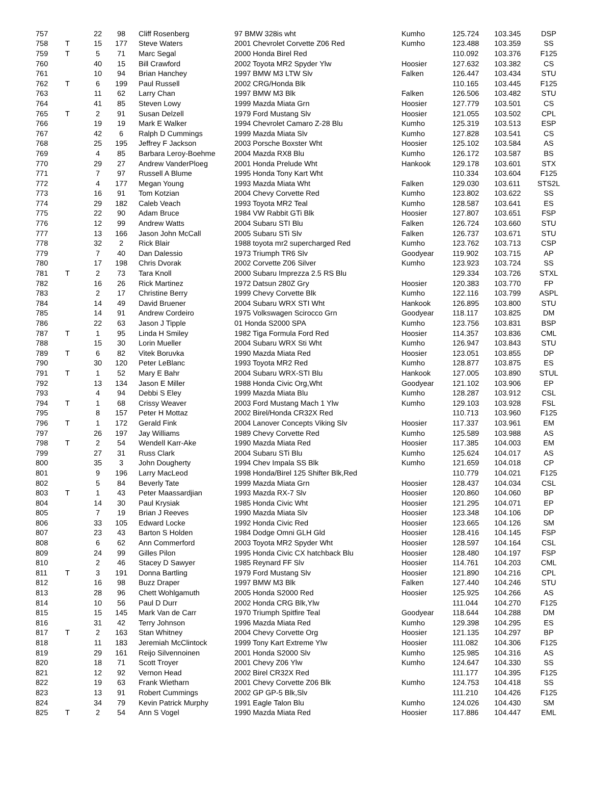| 757 | | 22 | 98 | Cliff Rosenberg | 97 BMW 328is wht | Kumho | 125.724 | 103.345 | DSP |
| 758 | T | 15 | 177 | Steve Waters | 2001 Chevrolet Corvette Z06 Red | Kumho | 123.488 | 103.359 | SS |
| 759 | T | 5 | 71 | Marc Segal | 2000 Honda Birel Red | | 110.092 | 103.376 | F125 |
| 760 | | 40 | 15 | Bill Crawford | 2002 Toyota MR2 Spyder Ylw | Hoosier | 127.632 | 103.382 | CS |
| 761 | | 10 | 94 | Brian Hanchey | 1997 BMW M3 LTW Slv | Falken | 126.447 | 103.434 | STU |
| 762 | T | 6 | 199 | Paul Russell | 2002 CRG/Honda Blk | | 110.165 | 103.445 | F125 |
| 763 | | 11 | 62 | Larry Chan | 1997 BMW M3 Blk | Falken | 126.506 | 103.482 | STU |
| 764 | | 41 | 85 | Steven Lowy | 1999 Mazda Miata Grn | Hoosier | 127.779 | 103.501 | CS |
| 765 | T | 2 | 91 | Susan Delzell | 1979 Ford Mustang Slv | Hoosier | 121.055 | 103.502 | CPL |
| 766 | | 19 | 19 | Mark E Walker | 1994 Chevrolet Camaro Z-28 Blu | Kumho | 125.319 | 103.513 | ESP |
| 767 | | 42 | 6 | Ralph D Cummings | 1999 Mazda Miata Slv | Kumho | 127.828 | 103.541 | CS |
| 768 | | 25 | 195 | Jeffrey F Jackson | 2003 Porsche Boxster Wht | Hoosier | 125.102 | 103.584 | AS |
| 769 | | 4 | 85 | Barbara Leroy-Boehme | 2004 Mazda RX8 Blu | Kumho | 126.172 | 103.587 | BS |
| 770 | | 29 | 27 | Andrew VanderPloeg | 2001 Honda Prelude Wht | Hankook | 129.178 | 103.601 | STX |
| 771 | | 7 | 97 | Russell A Blume | 1995 Honda Tony Kart Wht | | 110.334 | 103.604 | F125 |
| 772 | | 4 | 177 | Megan Young | 1993 Mazda Miata Wht | Falken | 129.030 | 103.611 | STS2L |
| 773 | | 16 | 91 | Tom Kotzian | 2004 Chevy Corvette Red | Kumho | 123.802 | 103.622 | SS |
| 774 | | 29 | 182 | Caleb Veach | 1993 Toyota MR2 Teal | Kumho | 128.587 | 103.641 | ES |
| 775 | | 22 | 90 | Adam Bruce | 1984 VW Rabbit GTi Blk | Hoosier | 127.807 | 103.651 | FSP |
| 776 | | 12 | 99 | Andrew Watts | 2004 Subaru STI Blu | Falken | 126.724 | 103.660 | STU |
| 777 | | 13 | 166 | Jason John McCall | 2005 Subaru STi Slv | Falken | 126.737 | 103.671 | STU |
| 778 | | 32 | 2 | Rick Blair | 1988 toyota mr2 supercharged Red | Kumho | 123.762 | 103.713 | CSP |
| 779 | | 7 | 40 | Dan Dalessio | 1973 Triumph TR6 Slv | Goodyear | 119.902 | 103.715 | AP |
| 780 | | 17 | 198 | Chris Dvorak | 2002 Corvette Z06 Silver | Kumho | 123.923 | 103.724 | SS |
| 781 | T | 2 | 73 | Tara Knoll | 2000 Subaru Imprezza 2.5 RS Blu | | 129.334 | 103.726 | STXL |
| 782 | | 16 | 26 | Rick Martinez | 1972 Datsun 280Z Gry | Hoosier | 120.383 | 103.770 | FP |
| 783 | | 2 | 17 | Christine Berry | 1999 Chevy Corvette Blk | Kumho | 122.116 | 103.799 | ASPL |
| 784 | | 14 | 49 | David Bruener | 2004 Subaru WRX STI Wht | Hankook | 126.895 | 103.800 | STU |
| 785 | | 14 | 91 | Andrew Cordeiro | 1975 Volkswagen Scirocco Grn | Goodyear | 118.117 | 103.825 | DM |
| 786 | | 22 | 63 | Jason J Tipple | 01 Honda S2000 SPA | Kumho | 123.756 | 103.831 | BSP |
| 787 | T | 1 | 95 | Linda H Smiley | 1982 Tiga Formula Ford Red | Hoosier | 114.357 | 103.836 | CML |
| 788 | | 15 | 30 | Lorin Mueller | 2004 Subaru WRX Sti Wht | Kumho | 126.947 | 103.843 | STU |
| 789 | T | 6 | 82 | Vitek Boruvka | 1990 Mazda Miata Red | Hoosier | 123.051 | 103.855 | DP |
| 790 | | 30 | 120 | Peter LeBlanc | 1993 Toyota MR2 Red | Kumho | 128.877 | 103.875 | ES |
| 791 | T | 1 | 52 | Mary E Bahr | 2004 Subaru WRX-STI Blu | Hankook | 127.005 | 103.890 | STUL |
| 792 | | 13 | 134 | Jason E Miller | 1988 Honda Civic Org,Wht | Goodyear | 121.102 | 103.906 | EP |
| 793 | | 4 | 94 | Debbi S Eley | 1999 Mazda Miata Blu | Kumho | 128.287 | 103.912 | CSL |
| 794 | T | 1 | 68 | Crissy Weaver | 2003 Ford Mustang Mach 1 Ylw | Kumho | 129.103 | 103.928 | FSL |
| 795 | | 8 | 157 | Peter H Mottaz | 2002 Birel/Honda CR32X Red | | 110.713 | 103.960 | F125 |
| 796 | T | 1 | 172 | Gerald Fink | 2004 Lanover Concepts Viking Slv | Hoosier | 117.337 | 103.961 | EM |
| 797 | | 26 | 197 | Jay Williams | 1989 Chevy Corvette Red | Kumho | 125.589 | 103.988 | AS |
| 798 | T | 2 | 54 | Wendell Karr-Ake | 1990 Mazda Miata Red | Hoosier | 117.385 | 104.003 | EM |
| 799 | | 27 | 31 | Russ Clark | 2004 Subaru STi Blu | Kumho | 125.624 | 104.017 | AS |
| 800 | | 35 | 3 | John Dougherty | 1994 Chev Impala SS Blk | Kumho | 121.659 | 104.018 | CP |
| 801 | | 9 | 196 | Larry MacLeod | 1998 Honda/Birel 125 Shifter Blk,Red | | 110.779 | 104.021 | F125 |
| 802 | | 5 | 84 | Beverly Tate | 1999 Mazda Miata Grn | Hoosier | 128.437 | 104.034 | CSL |
| 803 | T | 1 | 43 | Peter Maassardjian | 1993 Mazda RX-7 Slv | Hoosier | 120.860 | 104.060 | BP |
| 804 | | 14 | 30 | Paul Krysiak | 1985 Honda Civic Wht | Hoosier | 121.295 | 104.071 | EP |
| 805 | | 7 | 19 | Brian J Reeves | 1990 Mazda Miata Slv | Hoosier | 123.348 | 104.106 | DP |
| 806 | | 33 | 105 | Edward Locke | 1992 Honda Civic Red | Hoosier | 123.665 | 104.126 | SM |
| 807 | | 23 | 43 | Barton S Holden | 1984 Dodge Omni GLH Gld | Hoosier | 128.416 | 104.145 | FSP |
| 808 | | 6 | 62 | Ann Commerford | 2003 Toyota MR2 Spyder Wht | Hoosier | 128.597 | 104.164 | CSL |
| 809 | | 24 | 99 | Gilles Pilon | 1995 Honda Civic CX hatchback Blu | Hoosier | 128.480 | 104.197 | FSP |
| 810 | | 2 | 46 | Stacey D Sawyer | 1985 Reynard FF Slv | Hoosier | 114.761 | 104.203 | CML |
| 811 | T | 3 | 191 | Donna Bartling | 1979 Ford Mustang Slv | Hoosier | 121.890 | 104.216 | CPL |
| 812 | | 16 | 98 | Buzz Draper | 1997 BMW M3 Blk | Falken | 127.440 | 104.246 | STU |
| 813 | | 28 | 96 | Chett Wohlgamuth | 2005 Honda S2000 Red | Hoosier | 125.925 | 104.266 | AS |
| 814 | | 10 | 56 | Paul D Durr | 2002 Honda CRG Blk,Ylw | | 111.044 | 104.270 | F125 |
| 815 | | 15 | 145 | Mark Van de Carr | 1970 Triumph Spitfire Teal | Goodyear | 118.644 | 104.288 | DM |
| 816 | | 31 | 42 | Terry Johnson | 1996 Mazda Miata Red | Kumho | 129.398 | 104.295 | ES |
| 817 | T | 2 | 163 | Stan Whitney | 2004 Chevy Corvette Org | Hoosier | 121.135 | 104.297 | BP |
| 818 | | 11 | 183 | Jeremiah McClintock | 1999 Tony Kart Extreme Ylw | Hoosier | 111.082 | 104.306 | F125 |
| 819 | | 29 | 161 | Reijo Silvennoinen | 2001 Honda S2000 Slv | Kumho | 125.985 | 104.316 | AS |
| 820 | | 18 | 71 | Scott Troyer | 2001 Chevy Z06 Ylw | Kumho | 124.647 | 104.330 | SS |
| 821 | | 12 | 92 | Vernon Head | 2002 Birel CR32X Red | | 111.177 | 104.395 | F125 |
| 822 | | 19 | 63 | Frank Wietharn | 2001 Chevy Corvette Z06 Blk | Kumho | 124.753 | 104.418 | SS |
| 823 | | 13 | 91 | Robert Cummings | 2002 GP GP-5 Blk,Slv | | 111.210 | 104.426 | F125 |
| 824 | | 34 | 79 | Kevin Patrick Murphy | 1991 Eagle Talon Blu | Kumho | 124.026 | 104.430 | SM |
| 825 | T | 2 | 54 | Ann S Vogel | 1990 Mazda Miata Red | Hoosier | 117.886 | 104.447 | EML |